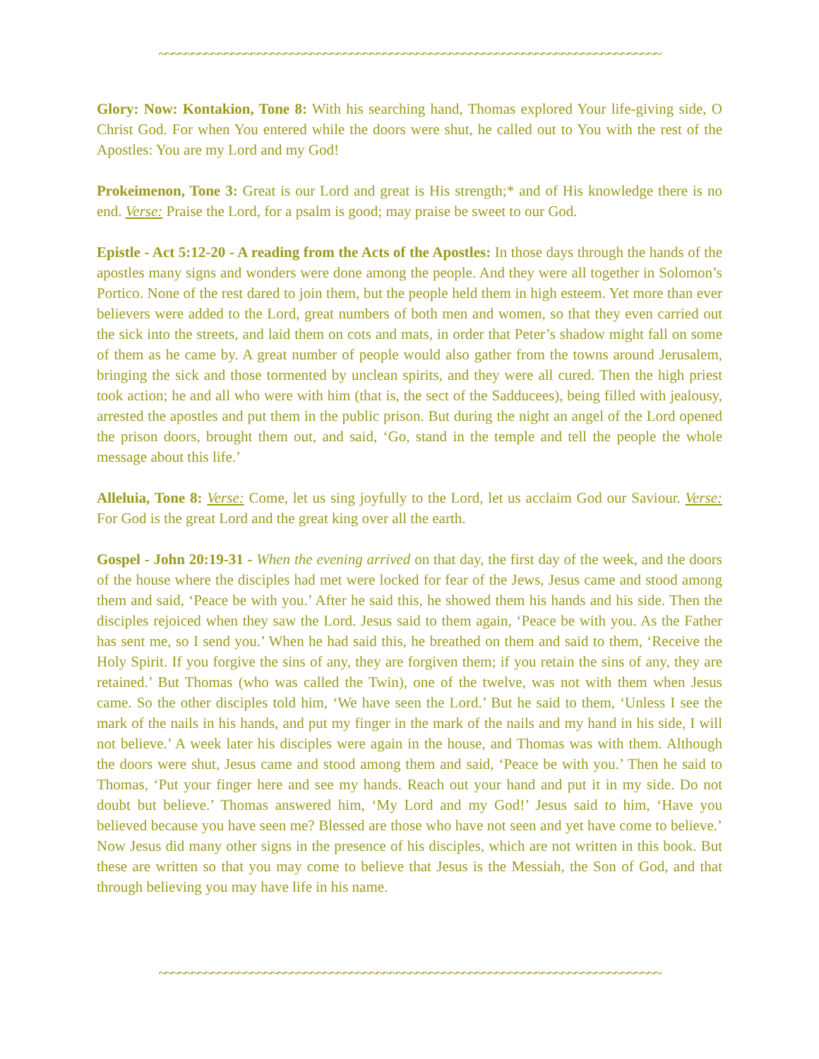~~~~~~~~~~~~~~~~~~~~~~~~~~~~~~~~~~~~~~~~~~~~~~~~~~~~~~~~~~~~~~~~~~~~~~~~~~~~
Glory: Now: Kontakion, Tone 8: With his searching hand, Thomas explored Your life-giving side, O Christ God. For when You entered while the doors were shut, he called out to You with the rest of the Apostles: You are my Lord and my God!
Prokeimenon, Tone 3: Great is our Lord and great is His strength;* and of His knowledge there is no end. Verse: Praise the Lord, for a psalm is good; may praise be sweet to our God.
Epistle - Act 5:12-20 - A reading from the Acts of the Apostles: In those days through the hands of the apostles many signs and wonders were done among the people. And they were all together in Solomon’s Portico. None of the rest dared to join them, but the people held them in high esteem. Yet more than ever believers were added to the Lord, great numbers of both men and women, so that they even carried out the sick into the streets, and laid them on cots and mats, in order that Peter’s shadow might fall on some of them as he came by. A great number of people would also gather from the towns around Jerusalem, bringing the sick and those tormented by unclean spirits, and they were all cured. Then the high priest took action; he and all who were with him (that is, the sect of the Sadducees), being filled with jealousy, arrested the apostles and put them in the public prison. But during the night an angel of the Lord opened the prison doors, brought them out, and said, ‘Go, stand in the temple and tell the people the whole message about this life.’
Alleluia, Tone 8: Verse: Come, let us sing joyfully to the Lord, let us acclaim God our Saviour. Verse: For God is the great Lord and the great king over all the earth.
Gospel - John 20:19-31 - When the evening arrived on that day, the first day of the week, and the doors of the house where the disciples had met were locked for fear of the Jews, Jesus came and stood among them and said, ‘Peace be with you.’ After he said this, he showed them his hands and his side. Then the disciples rejoiced when they saw the Lord. Jesus said to them again, ‘Peace be with you. As the Father has sent me, so I send you.’ When he had said this, he breathed on them and said to them, ‘Receive the Holy Spirit. If you forgive the sins of any, they are forgiven them; if you retain the sins of any, they are retained.’ But Thomas (who was called the Twin), one of the twelve, was not with them when Jesus came. So the other disciples told him, ‘We have seen the Lord.’ But he said to them, ‘Unless I see the mark of the nails in his hands, and put my finger in the mark of the nails and my hand in his side, I will not believe.’ A week later his disciples were again in the house, and Thomas was with them. Although the doors were shut, Jesus came and stood among them and said, ‘Peace be with you.’ Then he said to Thomas, ‘Put your finger here and see my hands. Reach out your hand and put it in my side. Do not doubt but believe.’ Thomas answered him, ‘My Lord and my God!’ Jesus said to him, ‘Have you believed because you have seen me? Blessed are those who have not seen and yet have come to believe.’ Now Jesus did many other signs in the presence of his disciples, which are not written in this book. But these are written so that you may come to believe that Jesus is the Messiah, the Son of God, and that through believing you may have life in his name.
~~~~~~~~~~~~~~~~~~~~~~~~~~~~~~~~~~~~~~~~~~~~~~~~~~~~~~~~~~~~~~~~~~~~~~~~~~~~